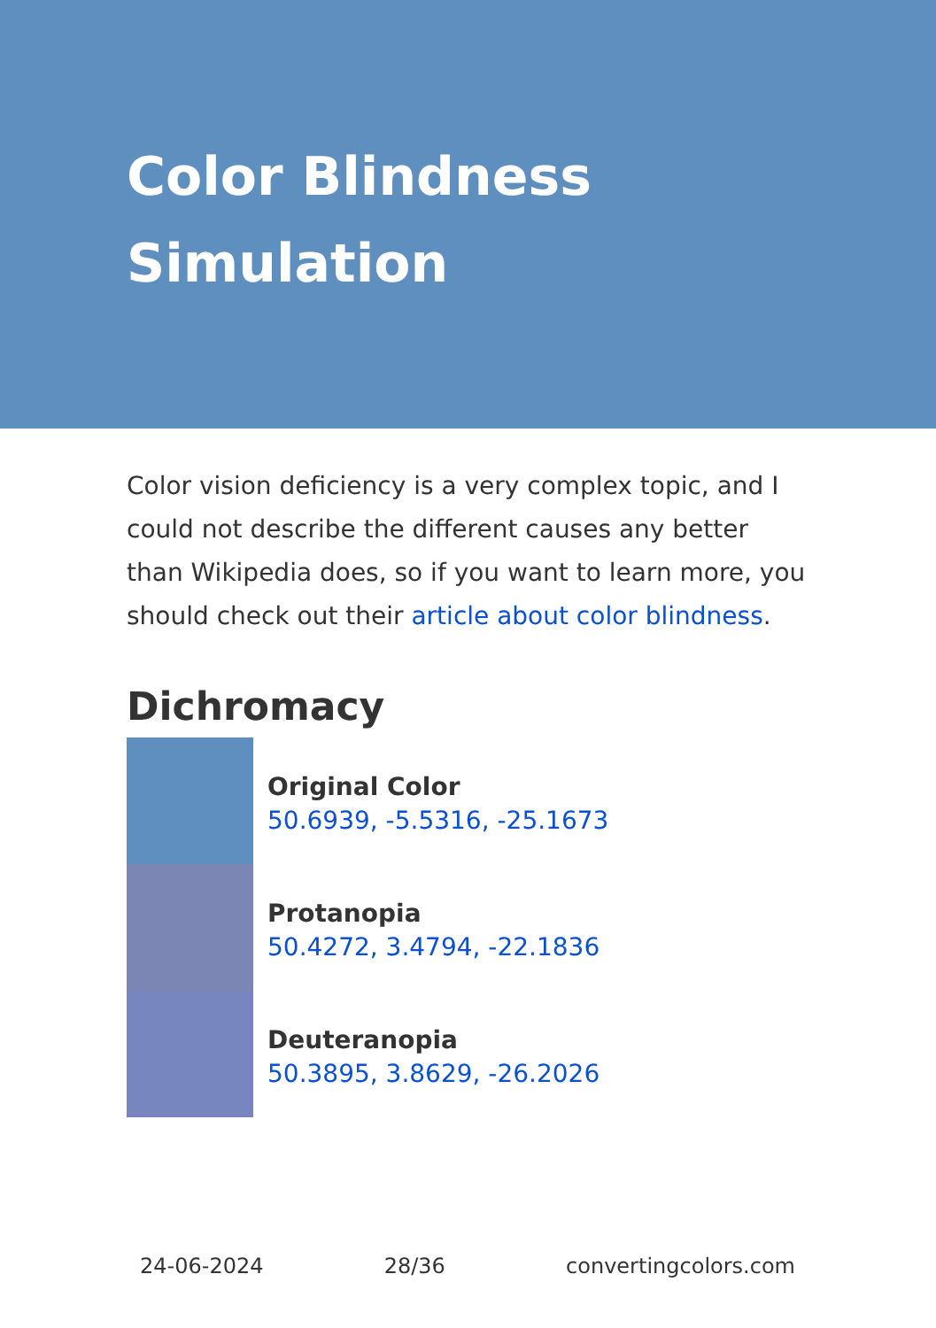Color Blindness
Simulation
Color vision deficiency is a very complex topic, and I could not describe the different causes any better than Wikipedia does, so if you want to learn more, you should check out their article about color blindness.
Dichromacy
Original Color
50.6939, -5.5316, -25.1673
Protanopia
50.4272, 3.4794, -22.1836
Deuteranopia
50.3895, 3.8629, -26.2026
24-06-2024 28/36 convertingcolors.com